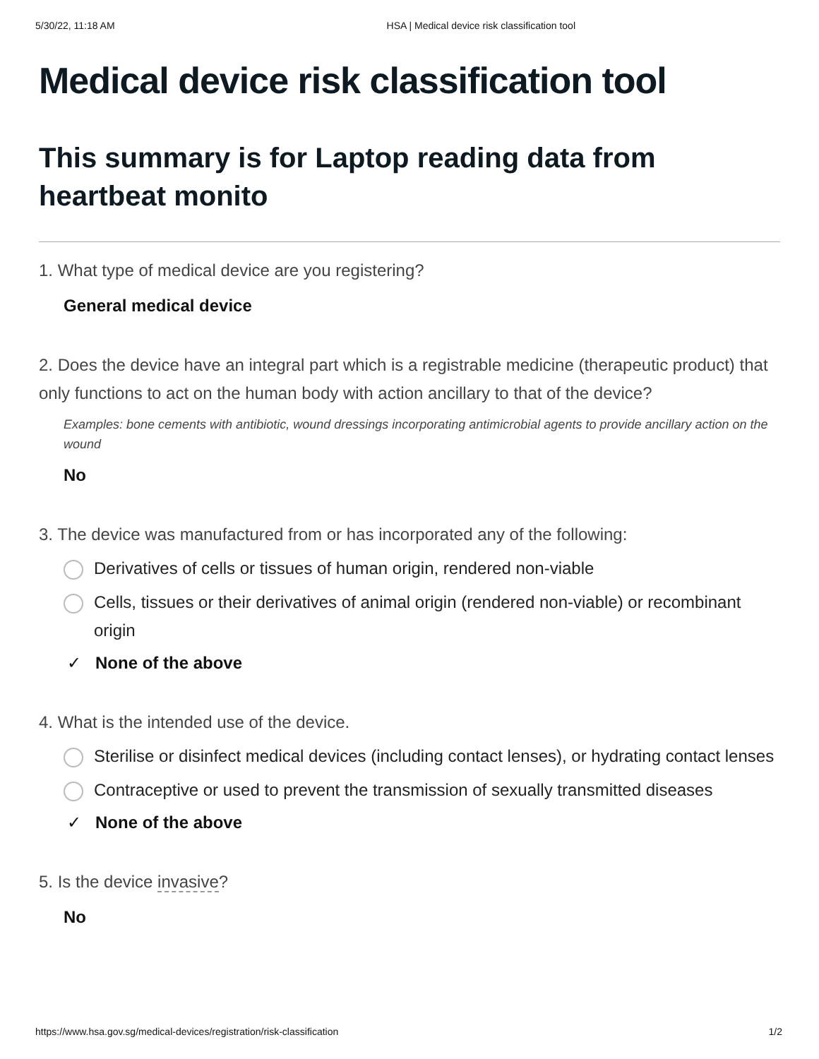5/30/22, 11:18 AM HSA | Medical device risk classification tool
Medical device risk classification tool
This summary is for Laptop reading data from heartbeat monito
1. What type of medical device are you registering?
General medical device
2. Does the device have an integral part which is a registrable medicine (therapeutic product) that only functions to act on the human body with action ancillary to that of the device?
Examples: bone cements with antibiotic, wound dressings incorporating antimicrobial agents to provide ancillary action on the wound
No
3. The device was manufactured from or has incorporated any of the following:
Derivatives of cells or tissues of human origin, rendered non-viable
Cells, tissues or their derivatives of animal origin (rendered non-viable) or recombinant origin
✓ None of the above
4. What is the intended use of the device.
Sterilise or disinfect medical devices (including contact lenses), or hydrating contact lenses
Contraceptive or used to prevent the transmission of sexually transmitted diseases
✓ None of the above
5. Is the device invasive?
No
https://www.hsa.gov.sg/medical-devices/registration/risk-classification 1/2